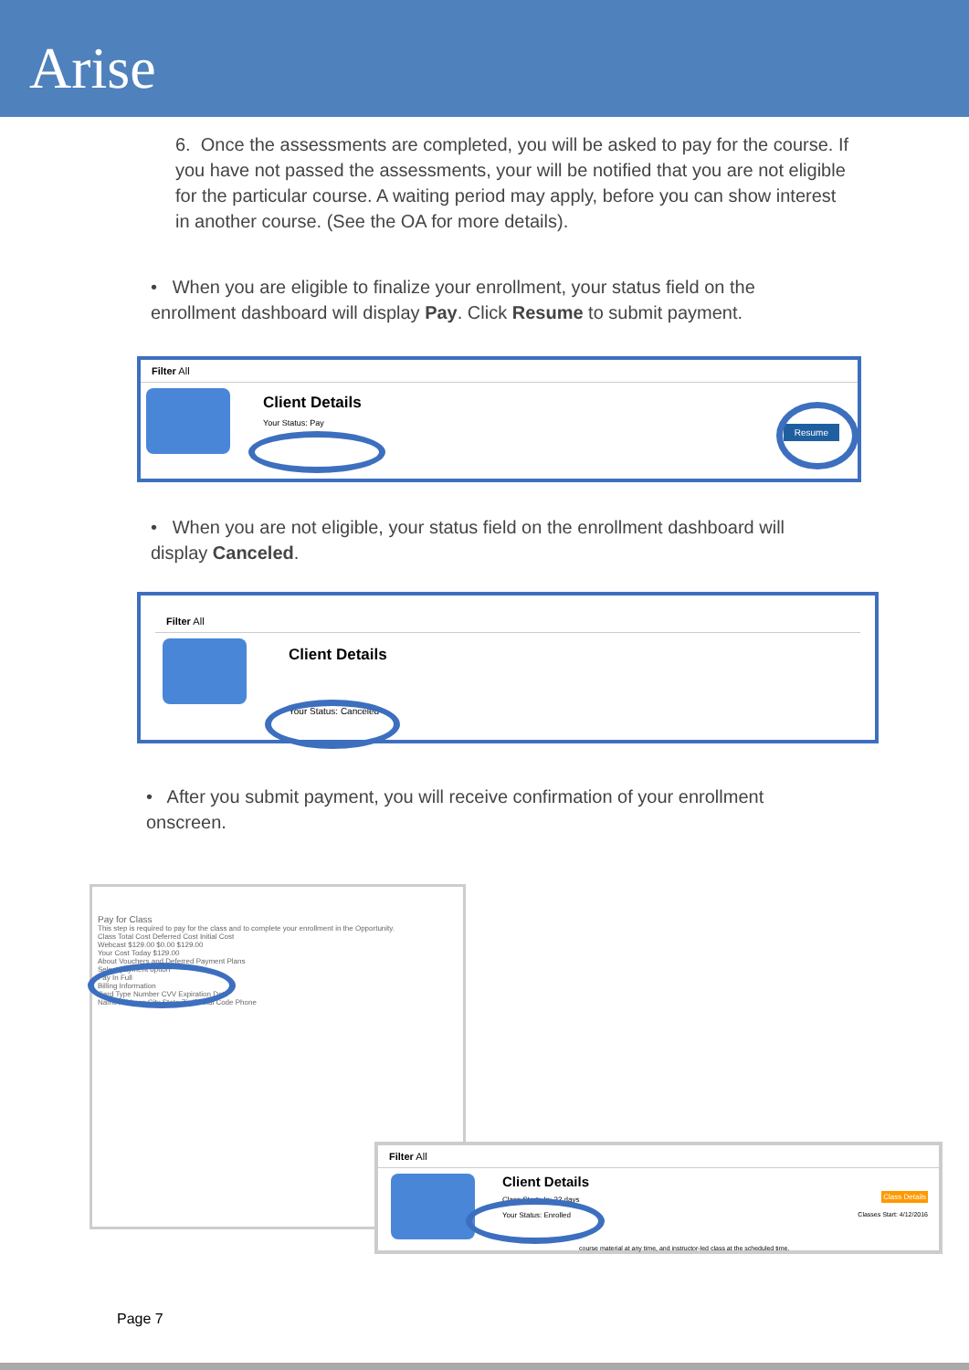Arise
6. Once the assessments are completed, you will be asked to pay for the course. If you have not passed the assessments, your will be notified that you are not eligible for the particular course. A waiting period may apply, before you can show interest in another course. (See the OA for more details).
• When you are eligible to finalize your enrollment, your status field on the enrollment dashboard will display Pay. Click Resume to submit payment.
Filter All
Client Details
Your Status: Pay
Resume
• When you are not eligible, your status field on the enrollment dashboard will display Canceled.
Filter All
Client Details
Your Status: Canceled
• After you submit payment, you will receive confirmation of your enrollment onscreen.
Pay for Class
This step is required to pay for the class and to complete your enrollment in the Opportunity.
Class Total Cost Deferred Cost Initial Cost
Webcast $129.00 $0.00 $129.00
Your Cost Today $129.00
About Vouchers and Deferred Payment Plans
Select payment option
Pay In Full
Billing Information
Card Type Number CVV Expiration Date
Name Address City State Zip/Postal Code Phone
Filter All
Client Details
Class Starts In: 32 days
Your Status: Enrolled
Class Details
Classes Start: 4/12/2016
course material at any time, and instructor-led class at the scheduled time.
Page 7